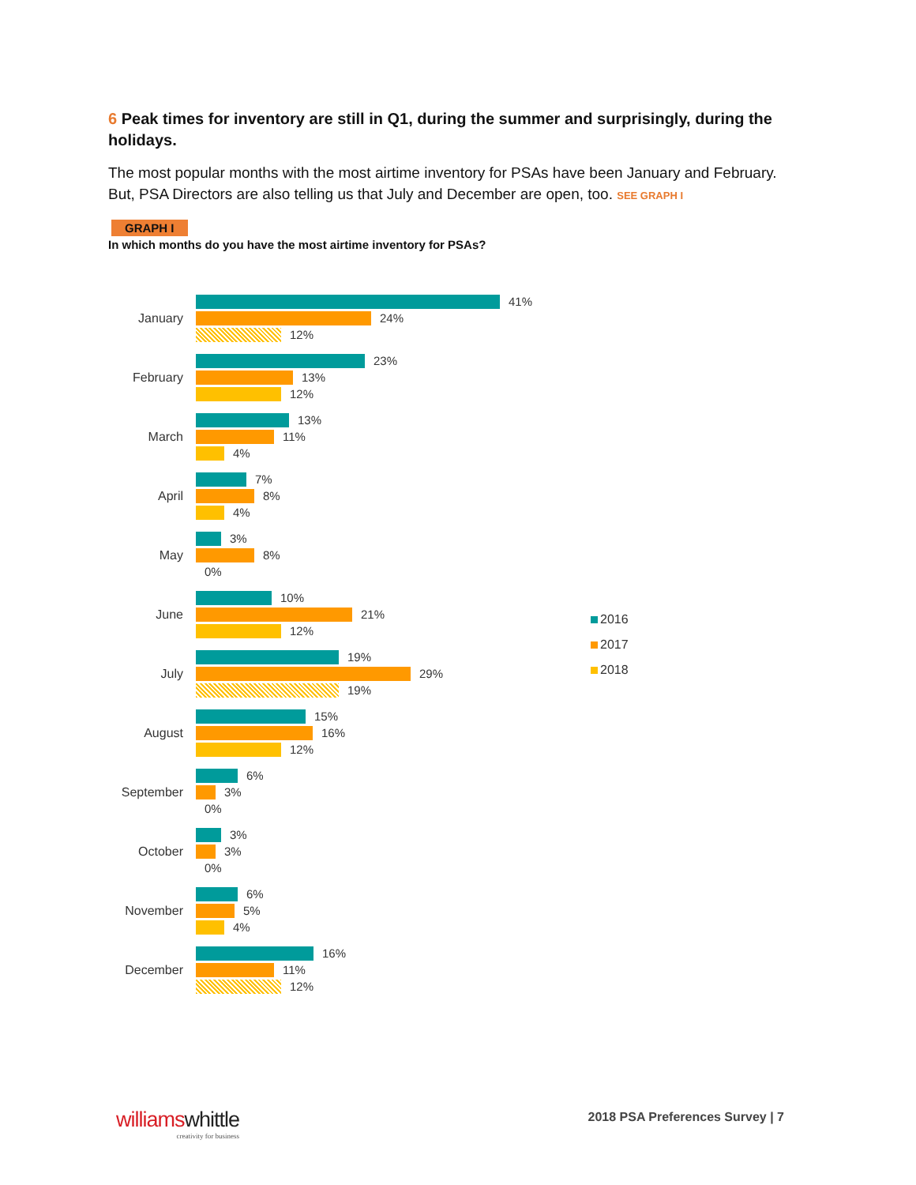6 Peak times for inventory are still in Q1, during the summer and surprisingly, during the holidays.
The most popular months with the most airtime inventory for PSAs have been January and February. But, PSA Directors are also telling us that July and December are open, too. SEE GRAPH I
GRAPH I
In which months do you have the most airtime inventory for PSAs?
January
41%
24%
12%
February
23%
13%
12%
March
13%
11%
4%
April
7%
8%
4%
May
3%
8%
0%
June
10%
21%
12%
July
19%
29%
19%
August
15%
16%
12%
September
6%
3%
0%
October
3%
3%
0%
November
6%
5%
4%
December
16%
11%
12%
2016
2017
2018
williamswhittle
creativity for business
2018 PSA Preferences Survey | 7